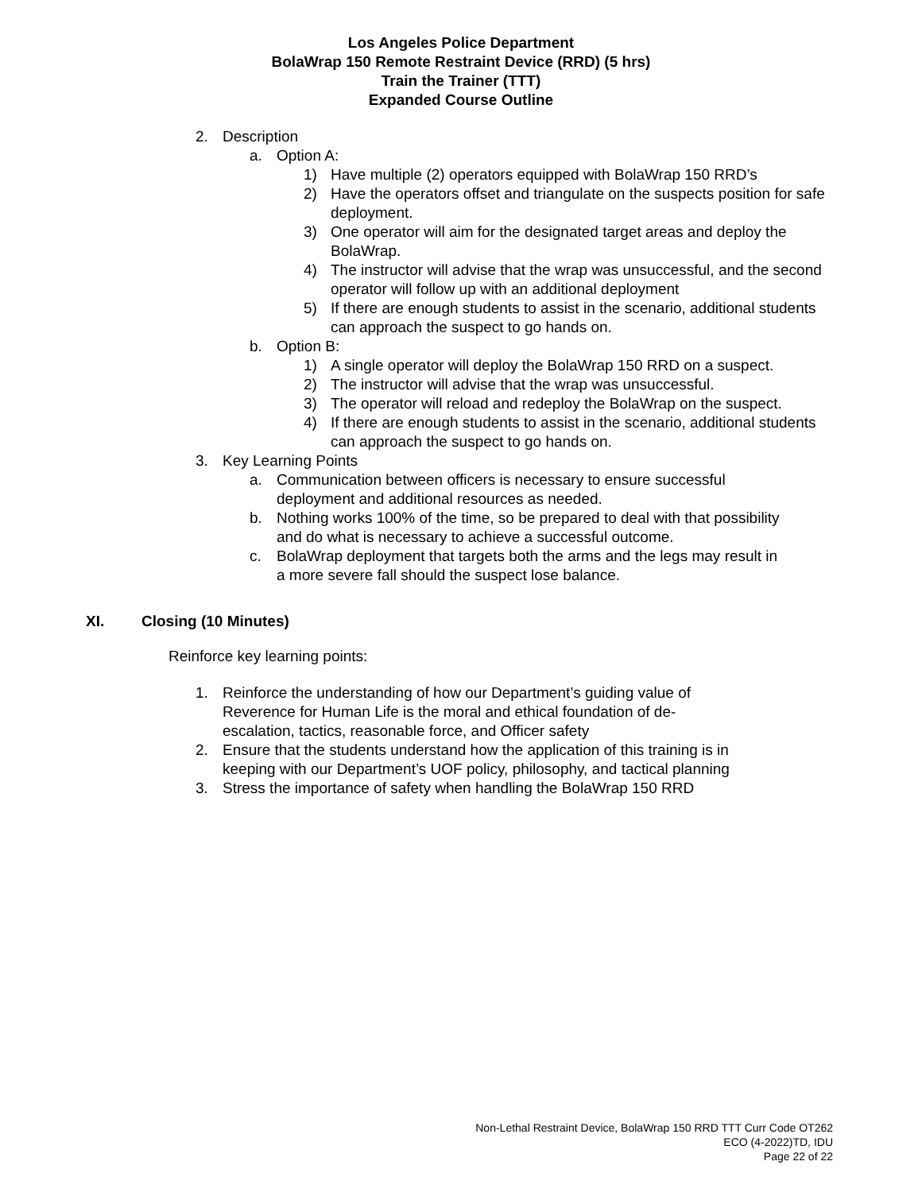Los Angeles Police Department
BolaWrap 150 Remote Restraint Device (RRD) (5 hrs)
Train the Trainer (TTT)
Expanded Course Outline
2. Description
a. Option A:
1) Have multiple (2) operators equipped with BolaWrap 150 RRD’s
2) Have the operators offset and triangulate on the suspects position for safe deployment.
3) One operator will aim for the designated target areas and deploy the BolaWrap.
4) The instructor will advise that the wrap was unsuccessful, and the second operator will follow up with an additional deployment
5) If there are enough students to assist in the scenario, additional students can approach the suspect to go hands on.
b. Option B:
1) A single operator will deploy the BolaWrap 150 RRD on a suspect.
2) The instructor will advise that the wrap was unsuccessful.
3) The operator will reload and redeploy the BolaWrap on the suspect.
4) If there are enough students to assist in the scenario, additional students can approach the suspect to go hands on.
3. Key Learning Points
a. Communication between officers is necessary to ensure successful deployment and additional resources as needed.
b. Nothing works 100% of the time, so be prepared to deal with that possibility and do what is necessary to achieve a successful outcome.
c. BolaWrap deployment that targets both the arms and the legs may result in a more severe fall should the suspect lose balance.
XI. Closing (10 Minutes)
Reinforce key learning points:
1. Reinforce the understanding of how our Department’s guiding value of Reverence for Human Life is the moral and ethical foundation of de-escalation, tactics, reasonable force, and Officer safety
2. Ensure that the students understand how the application of this training is in keeping with our Department’s UOF policy, philosophy, and tactical planning
3. Stress the importance of safety when handling the BolaWrap 150 RRD
Non-Lethal Restraint Device, BolaWrap 150 RRD TTT Curr Code OT262
ECO (4-2022)TD, IDU
Page 22 of 22